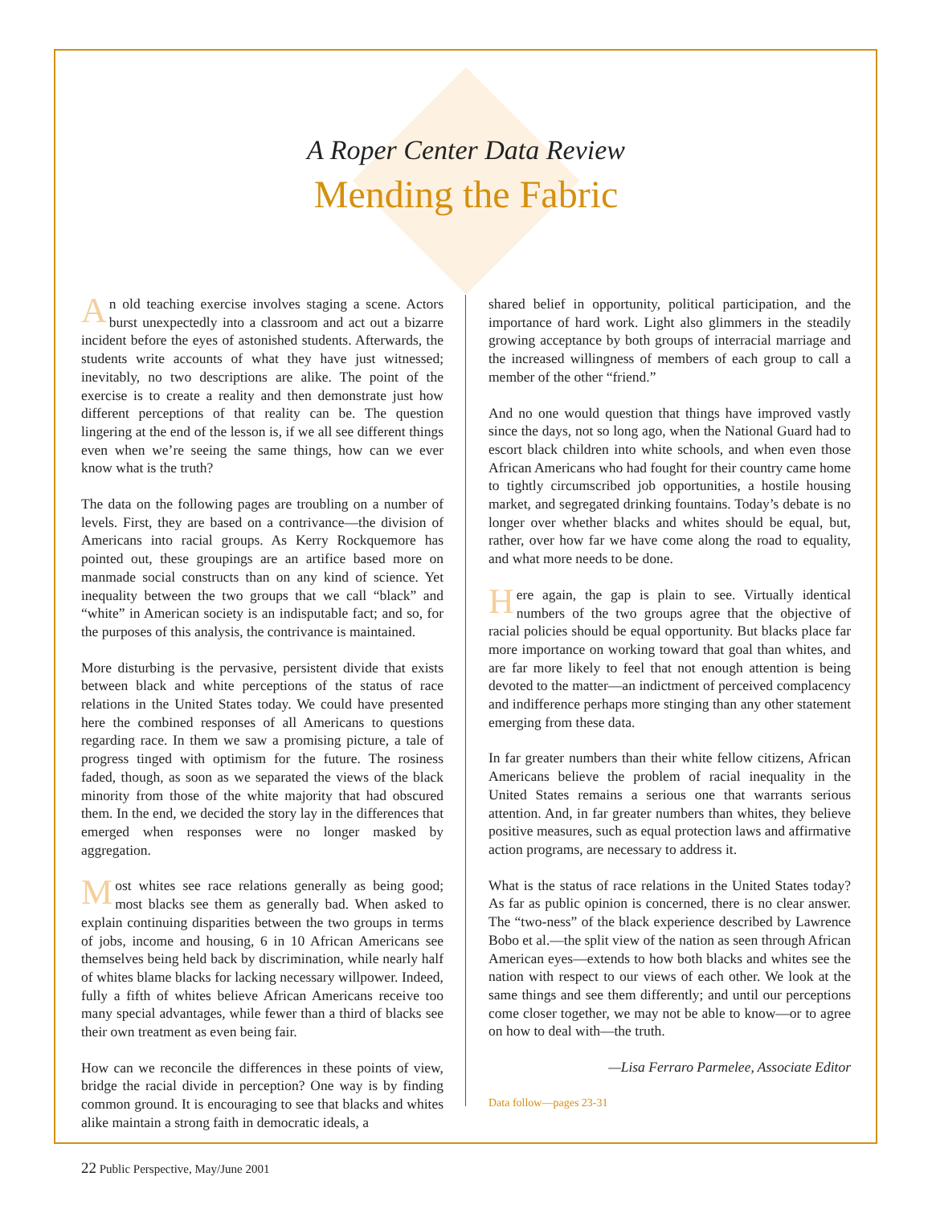A Roper Center Data Review
Mending the Fabric
An old teaching exercise involves staging a scene. Actors burst unexpectedly into a classroom and act out a bizarre incident before the eyes of astonished students. Afterwards, the students write accounts of what they have just witnessed; inevitably, no two descriptions are alike. The point of the exercise is to create a reality and then demonstrate just how different perceptions of that reality can be. The question lingering at the end of the lesson is, if we all see different things even when we’re seeing the same things, how can we ever know what is the truth?
The data on the following pages are troubling on a number of levels. First, they are based on a contrivance—the division of Americans into racial groups. As Kerry Rockquemore has pointed out, these groupings are an artifice based more on manmade social constructs than on any kind of science. Yet inequality between the two groups that we call “black” and “white” in American society is an indisputable fact; and so, for the purposes of this analysis, the contrivance is maintained.
More disturbing is the pervasive, persistent divide that exists between black and white perceptions of the status of race relations in the United States today. We could have presented here the combined responses of all Americans to questions regarding race. In them we saw a promising picture, a tale of progress tinged with optimism for the future. The rosiness faded, though, as soon as we separated the views of the black minority from those of the white majority that had obscured them. In the end, we decided the story lay in the differences that emerged when responses were no longer masked by aggregation.
Most whites see race relations generally as being good; most blacks see them as generally bad. When asked to explain continuing disparities between the two groups in terms of jobs, income and housing, 6 in 10 African Americans see themselves being held back by discrimination, while nearly half of whites blame blacks for lacking necessary willpower. Indeed, fully a fifth of whites believe African Americans receive too many special advantages, while fewer than a third of blacks see their own treatment as even being fair.
How can we reconcile the differences in these points of view, bridge the racial divide in perception? One way is by finding common ground. It is encouraging to see that blacks and whites alike maintain a strong faith in democratic ideals, a
shared belief in opportunity, political participation, and the importance of hard work. Light also glimmers in the steadily growing acceptance by both groups of interracial marriage and the increased willingness of members of each group to call a member of the other “friend.”
And no one would question that things have improved vastly since the days, not so long ago, when the National Guard had to escort black children into white schools, and when even those African Americans who had fought for their country came home to tightly circumscribed job opportunities, a hostile housing market, and segregated drinking fountains. Today’s debate is no longer over whether blacks and whites should be equal, but, rather, over how far we have come along the road to equality, and what more needs to be done.
Here again, the gap is plain to see. Virtually identical numbers of the two groups agree that the objective of racial policies should be equal opportunity. But blacks place far more importance on working toward that goal than whites, and are far more likely to feel that not enough attention is being devoted to the matter—an indictment of perceived complacency and indifference perhaps more stinging than any other statement emerging from these data.
In far greater numbers than their white fellow citizens, African Americans believe the problem of racial inequality in the United States remains a serious one that warrants serious attention. And, in far greater numbers than whites, they believe positive measures, such as equal protection laws and affirmative action programs, are necessary to address it.
What is the status of race relations in the United States today? As far as public opinion is concerned, there is no clear answer. The “two-ness” of the black experience described by Lawrence Bobo et al.—the split view of the nation as seen through African American eyes—extends to how both blacks and whites see the nation with respect to our views of each other. We look at the same things and see them differently; and until our perceptions come closer together, we may not be able to know—or to agree on how to deal with—the truth.
—Lisa Ferraro Parmelee, Associate Editor
Data follow—pages 23-31
22 Public Perspective, May/June 2001